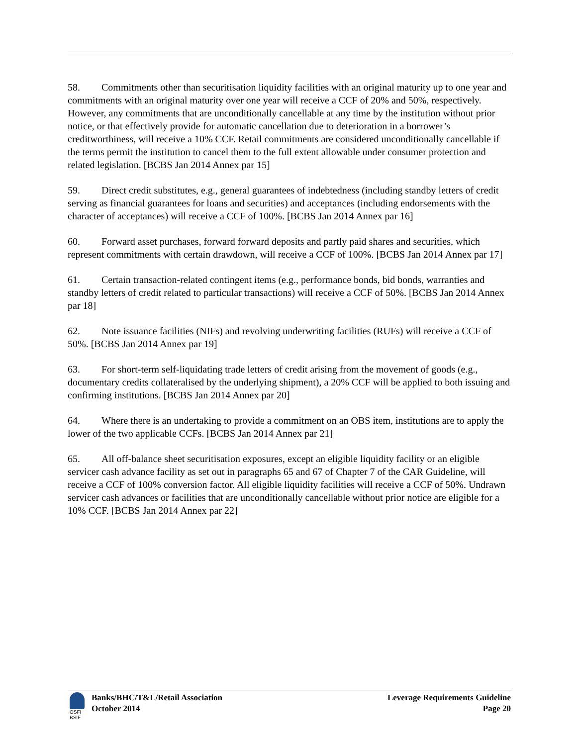58. Commitments other than securitisation liquidity facilities with an original maturity up to one year and commitments with an original maturity over one year will receive a CCF of 20% and 50%, respectively. However, any commitments that are unconditionally cancellable at any time by the institution without prior notice, or that effectively provide for automatic cancellation due to deterioration in a borrower’s creditworthiness, will receive a 10% CCF. Retail commitments are considered unconditionally cancellable if the terms permit the institution to cancel them to the full extent allowable under consumer protection and related legislation. [BCBS Jan 2014 Annex par 15]
59. Direct credit substitutes, e.g., general guarantees of indebtedness (including standby letters of credit serving as financial guarantees for loans and securities) and acceptances (including endorsements with the character of acceptances) will receive a CCF of 100%. [BCBS Jan 2014 Annex par 16]
60. Forward asset purchases, forward forward deposits and partly paid shares and securities, which represent commitments with certain drawdown, will receive a CCF of 100%. [BCBS Jan 2014 Annex par 17]
61. Certain transaction-related contingent items (e.g., performance bonds, bid bonds, warranties and standby letters of credit related to particular transactions) will receive a CCF of 50%. [BCBS Jan 2014 Annex par 18]
62. Note issuance facilities (NIFs) and revolving underwriting facilities (RUFs) will receive a CCF of 50%. [BCBS Jan 2014 Annex par 19]
63. For short-term self-liquidating trade letters of credit arising from the movement of goods (e.g., documentary credits collateralised by the underlying shipment), a 20% CCF will be applied to both issuing and confirming institutions. [BCBS Jan 2014 Annex par 20]
64. Where there is an undertaking to provide a commitment on an OBS item, institutions are to apply the lower of the two applicable CCFs. [BCBS Jan 2014 Annex par 21]
65. All off-balance sheet securitisation exposures, except an eligible liquidity facility or an eligible servicer cash advance facility as set out in paragraphs 65 and 67 of Chapter 7 of the CAR Guideline, will receive a CCF of 100% conversion factor. All eligible liquidity facilities will receive a CCF of 50%. Undrawn servicer cash advances or facilities that are unconditionally cancellable without prior notice are eligible for a 10% CCF. [BCBS Jan 2014 Annex par 22]
OSFI
BSIF
Banks/BHC/T&L/Retail Association
October 2014
Leverage Requirements Guideline
Page 20